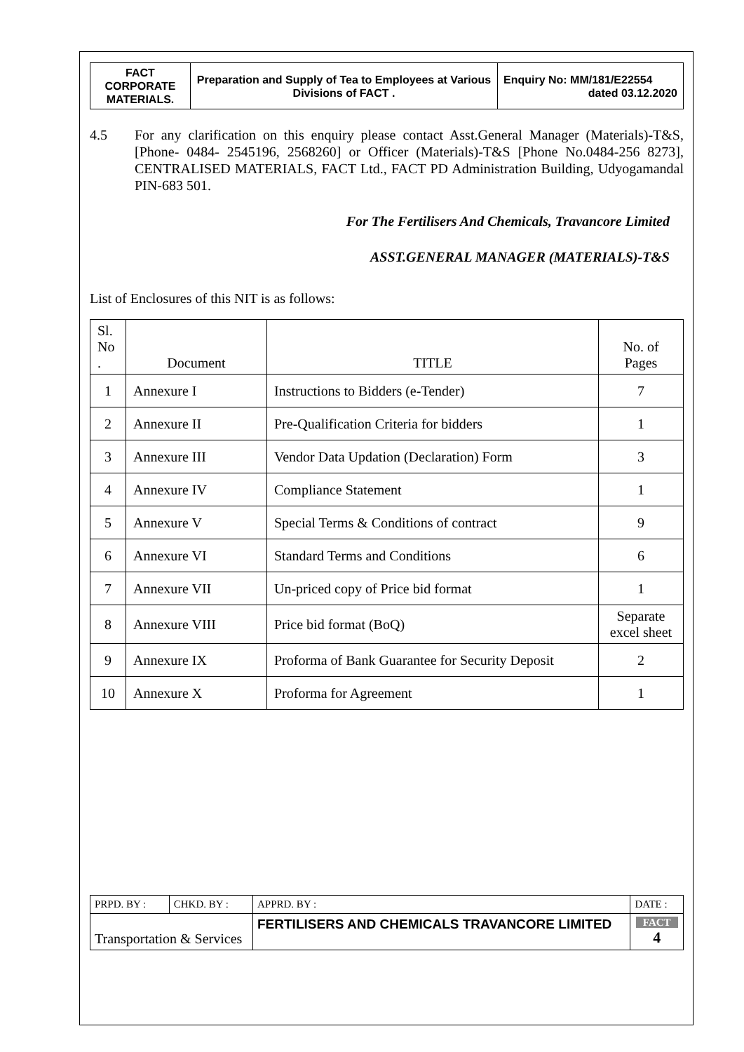| FACT CORPORATE MATERIALS. | Preparation and Supply of Tea to Employees at Various Divisions of FACT . | Enquiry No: MM/181/E22554 dated 03.12.2020 |
4.5 For any clarification on this enquiry please contact Asst.General Manager (Materials)-T&S, [Phone- 0484- 2545196, 2568260] or Officer (Materials)-T&S [Phone No.0484-256 8273], CENTRALISED MATERIALS, FACT Ltd., FACT PD Administration Building, Udyogamandal PIN-683 501.
For The Fertilisers And Chemicals, Travancore Limited
ASST.GENERAL MANAGER (MATERIALS)-T&S
List of Enclosures of this NIT is as follows:
| Sl. No . | Document | TITLE | No. of Pages |
| --- | --- | --- | --- |
| 1 | Annexure I | Instructions to Bidders (e-Tender) | 7 |
| 2 | Annexure II | Pre-Qualification Criteria for bidders | 1 |
| 3 | Annexure III | Vendor Data Updation (Declaration) Form | 3 |
| 4 | Annexure IV | Compliance Statement | 1 |
| 5 | Annexure V | Special Terms & Conditions of contract | 9 |
| 6 | Annexure VI | Standard Terms and Conditions | 6 |
| 7 | Annexure VII | Un-priced copy of Price bid format | 1 |
| 8 | Annexure VIII | Price bid format (BoQ) | Separate excel sheet |
| 9 | Annexure IX | Proforma of Bank Guarantee for Security Deposit | 2 |
| 10 | Annexure X | Proforma for Agreement | 1 |
| PRPD. BY : | CHKD. BY : | APPRD. BY : | DATE : |
| Transportation & Services | | FERTILISERS AND CHEMICALS TRAVANCORE LIMITED | FACT 4 |